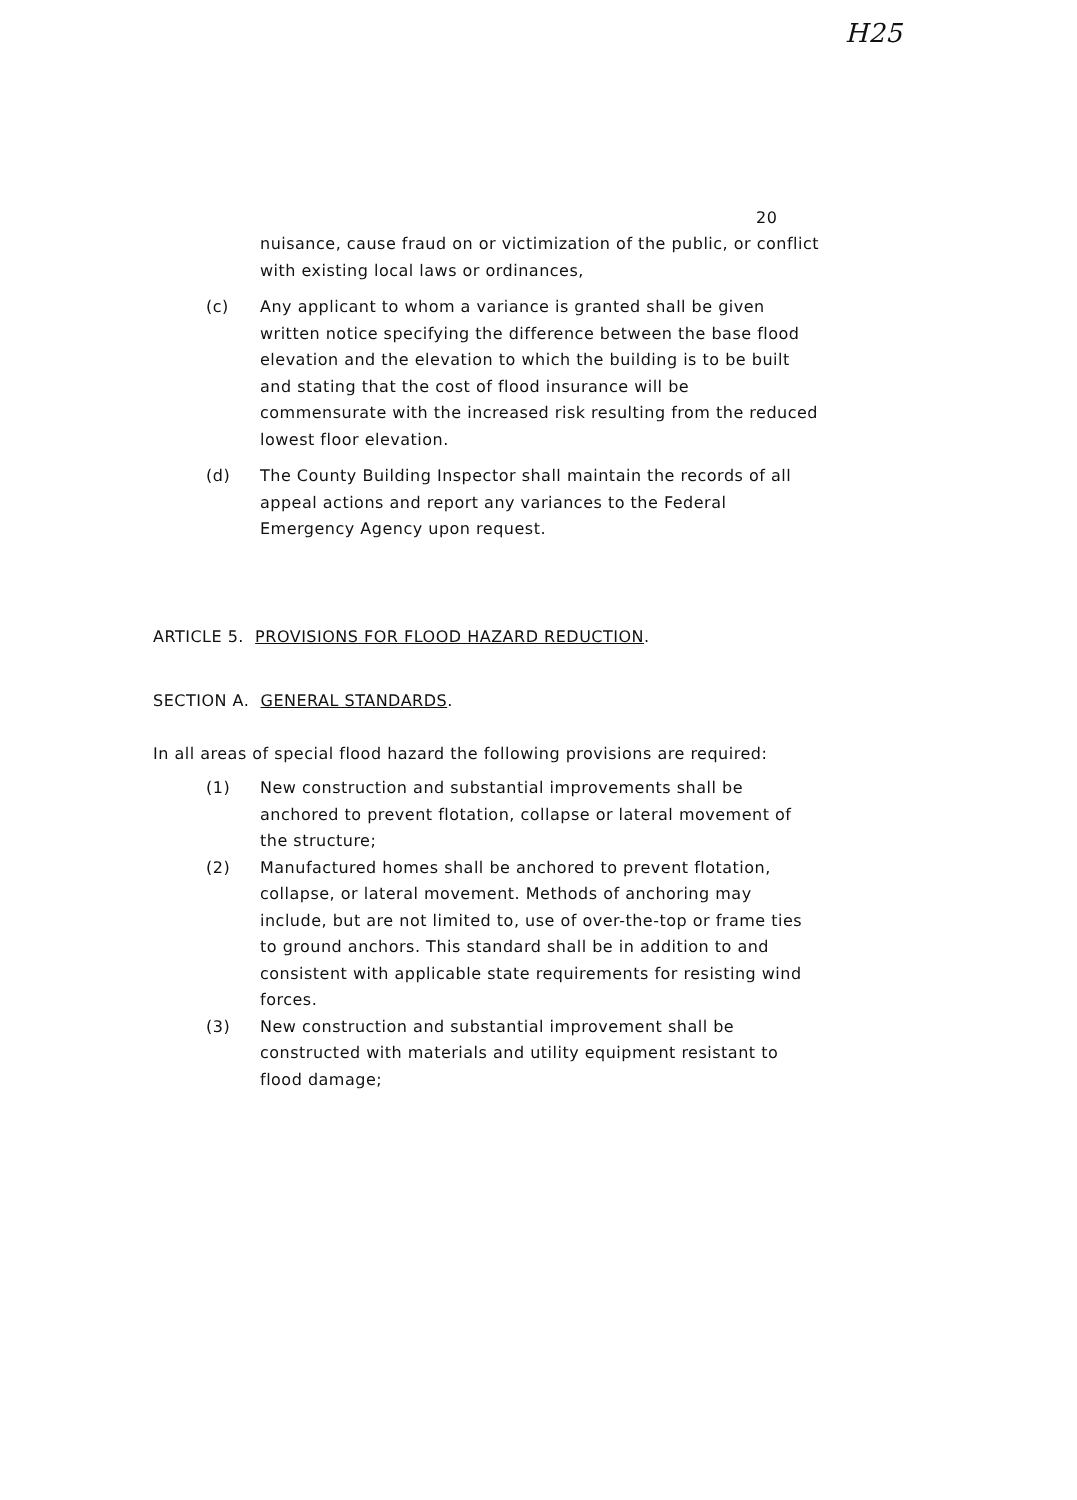H25
20
nuisance, cause fraud on or victimization of the public, or conflict with existing local laws or ordinances,
(c) Any applicant to whom a variance is granted shall be given written notice specifying the difference between the base flood elevation and the elevation to which the building is to be built and stating that the cost of flood insurance will be commensurate with the increased risk resulting from the reduced lowest floor elevation.
(d) The County Building Inspector shall maintain the records of all appeal actions and report any variances to the Federal Emergency Agency upon request.
ARTICLE 5. PROVISIONS FOR FLOOD HAZARD REDUCTION.
SECTION A. GENERAL STANDARDS.
In all areas of special flood hazard the following provisions are required:
(1) New construction and substantial improvements shall be anchored to prevent flotation, collapse or lateral movement of the structure;
(2) Manufactured homes shall be anchored to prevent flotation, collapse, or lateral movement. Methods of anchoring may include, but are not limited to, use of over-the-top or frame ties to ground anchors. This standard shall be in addition to and consistent with applicable state requirements for resisting wind forces.
(3) New construction and substantial improvement shall be constructed with materials and utility equipment resistant to flood damage;